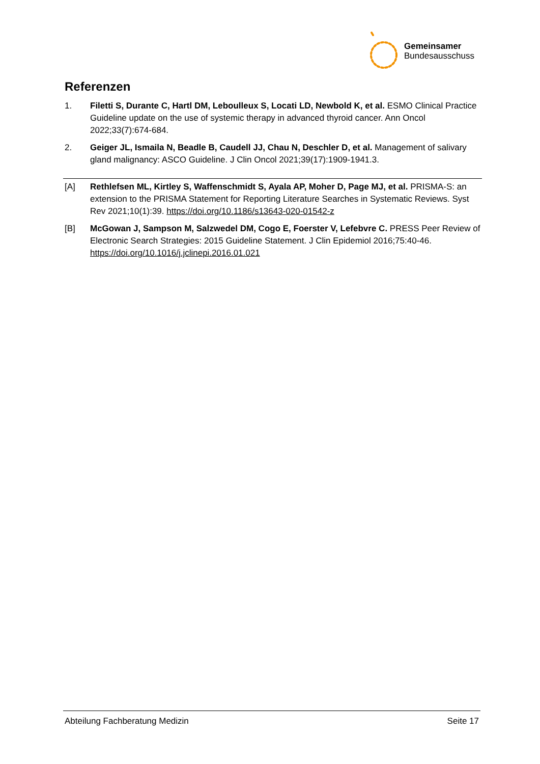Gemeinsamer
Bundesausschuss
Referenzen
1. Filetti S, Durante C, Hartl DM, Leboulleux S, Locati LD, Newbold K, et al. ESMO Clinical Practice Guideline update on the use of systemic therapy in advanced thyroid cancer. Ann Oncol 2022;33(7):674-684.
2. Geiger JL, Ismaila N, Beadle B, Caudell JJ, Chau N, Deschler D, et al. Management of salivary gland malignancy: ASCO Guideline. J Clin Oncol 2021;39(17):1909-1941.3.
[A] Rethlefsen ML, Kirtley S, Waffenschmidt S, Ayala AP, Moher D, Page MJ, et al. PRISMA-S: an extension to the PRISMA Statement for Reporting Literature Searches in Systematic Reviews. Syst Rev 2021;10(1):39. https://doi.org/10.1186/s13643-020-01542-z
[B] McGowan J, Sampson M, Salzwedel DM, Cogo E, Foerster V, Lefebvre C. PRESS Peer Review of Electronic Search Strategies: 2015 Guideline Statement. J Clin Epidemiol 2016;75:40-46. https://doi.org/10.1016/j.jclinepi.2016.01.021
Abteilung Fachberatung Medizin Seite 17